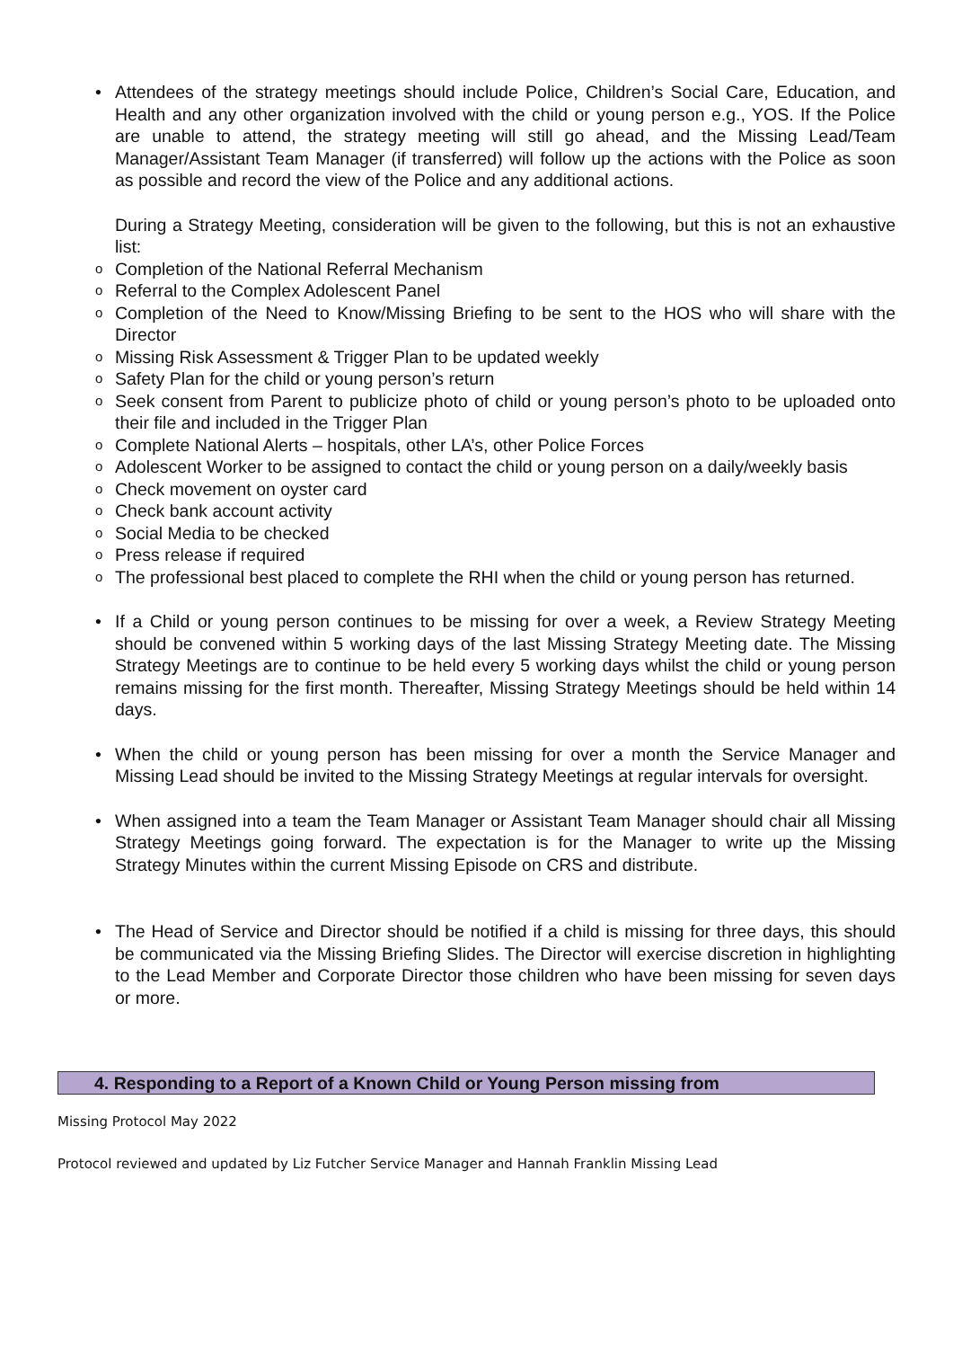• Attendees of the strategy meetings should include Police, Children’s Social Care, Education, and Health and any other organization involved with the child or young person e.g., YOS. If the Police are unable to attend, the strategy meeting will still go ahead, and the Missing Lead/Team Manager/Assistant Team Manager (if transferred) will follow up the actions with the Police as soon as possible and record the view of the Police and any additional actions.
During a Strategy Meeting, consideration will be given to the following, but this is not an exhaustive list:
o Completion of the National Referral Mechanism
o Referral to the Complex Adolescent Panel
o Completion of the Need to Know/Missing Briefing to be sent to the HOS who will share with the Director
o Missing Risk Assessment & Trigger Plan to be updated weekly
o Safety Plan for the child or young person’s return
o Seek consent from Parent to publicize photo of child or young person’s photo to be uploaded onto their file and included in the Trigger Plan
o Complete National Alerts – hospitals, other LA’s, other Police Forces
o Adolescent Worker to be assigned to contact the child or young person on a daily/weekly basis
o Check movement on oyster card
o Check bank account activity
o Social Media to be checked
o Press release if required
o The professional best placed to complete the RHI when the child or young person has returned.
• If a Child or young person continues to be missing for over a week, a Review Strategy Meeting should be convened within 5 working days of the last Missing Strategy Meeting date. The Missing Strategy Meetings are to continue to be held every 5 working days whilst the child or young person remains missing for the first month. Thereafter, Missing Strategy Meetings should be held within 14 days.
• When the child or young person has been missing for over a month the Service Manager and Missing Lead should be invited to the Missing Strategy Meetings at regular intervals for oversight.
• When assigned into a team the Team Manager or Assistant Team Manager should chair all Missing Strategy Meetings going forward. The expectation is for the Manager to write up the Missing Strategy Minutes within the current Missing Episode on CRS and distribute.
• The Head of Service and Director should be notified if a child is missing for three days, this should be communicated via the Missing Briefing Slides. The Director will exercise discretion in highlighting to the Lead Member and Corporate Director those children who have been missing for seven days or more.
4. Responding to a Report of a Known Child or Young Person missing from
Missing Protocol May 2022
Protocol reviewed and updated by Liz Futcher Service Manager and Hannah Franklin Missing Lead